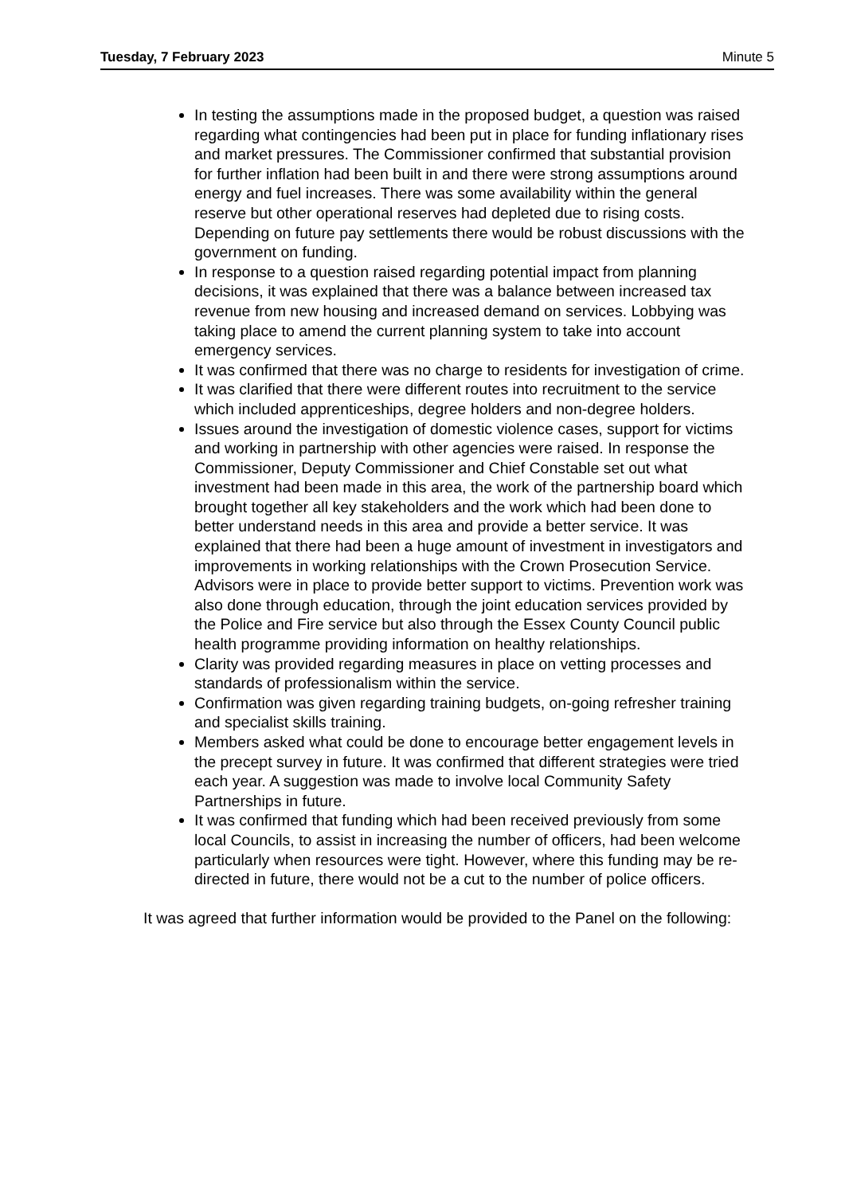Tuesday, 7 February 2023 Minute 5
In testing the assumptions made in the proposed budget, a question was raised regarding what contingencies had been put in place for funding inflationary rises and market pressures. The Commissioner confirmed that substantial provision for further inflation had been built in and there were strong assumptions around energy and fuel increases. There was some availability within the general reserve but other operational reserves had depleted due to rising costs. Depending on future pay settlements there would be robust discussions with the government on funding.
In response to a question raised regarding potential impact from planning decisions, it was explained that there was a balance between increased tax revenue from new housing and increased demand on services. Lobbying was taking place to amend the current planning system to take into account emergency services.
It was confirmed that there was no charge to residents for investigation of crime.
It was clarified that there were different routes into recruitment to the service which included apprenticeships, degree holders and non-degree holders.
Issues around the investigation of domestic violence cases, support for victims and working in partnership with other agencies were raised. In response the Commissioner, Deputy Commissioner and Chief Constable set out what investment had been made in this area, the work of the partnership board which brought together all key stakeholders and the work which had been done to better understand needs in this area and provide a better service. It was explained that there had been a huge amount of investment in investigators and improvements in working relationships with the Crown Prosecution Service. Advisors were in place to provide better support to victims. Prevention work was also done through education, through the joint education services provided by the Police and Fire service but also through the Essex County Council public health programme providing information on healthy relationships.
Clarity was provided regarding measures in place on vetting processes and standards of professionalism within the service.
Confirmation was given regarding training budgets, on-going refresher training and specialist skills training.
Members asked what could be done to encourage better engagement levels in the precept survey in future. It was confirmed that different strategies were tried each year. A suggestion was made to involve local Community Safety Partnerships in future.
It was confirmed that funding which had been received previously from some local Councils, to assist in increasing the number of officers, had been welcome particularly when resources were tight. However, where this funding may be re-directed in future, there would not be a cut to the number of police officers.
It was agreed that further information would be provided to the Panel on the following: